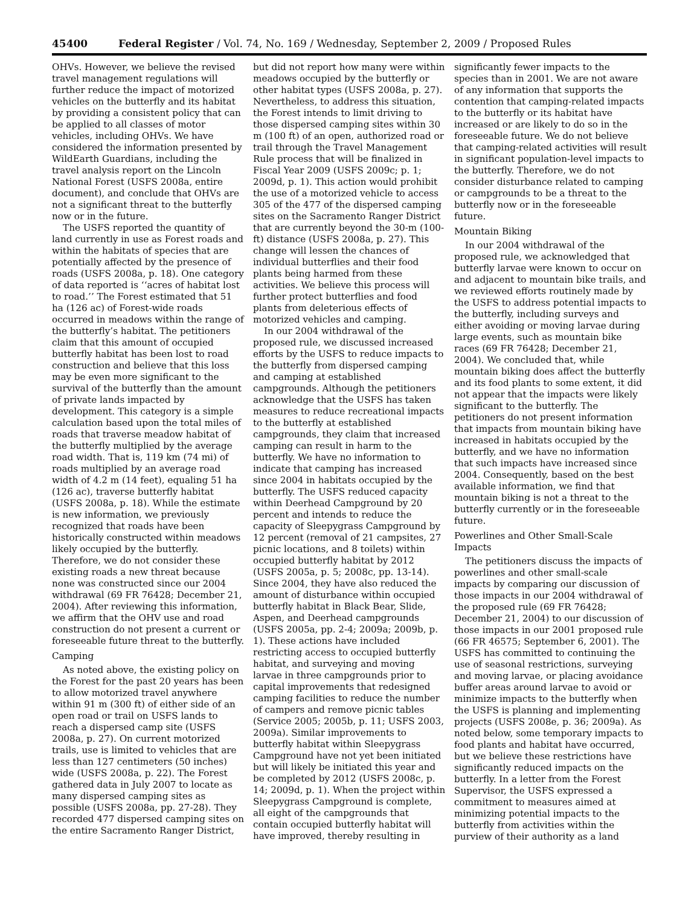45400 Federal Register / Vol. 74, No. 169 / Wednesday, September 2, 2009 / Proposed Rules
OHVs. However, we believe the revised travel management regulations will further reduce the impact of motorized vehicles on the butterfly and its habitat by providing a consistent policy that can be applied to all classes of motor vehicles, including OHVs. We have considered the information presented by WildEarth Guardians, including the travel analysis report on the Lincoln National Forest (USFS 2008a, entire document), and conclude that OHVs are not a significant threat to the butterfly now or in the future.
The USFS reported the quantity of land currently in use as Forest roads and within the habitats of species that are potentially affected by the presence of roads (USFS 2008a, p. 18). One category of data reported is ‘‘acres of habitat lost to road.’’ The Forest estimated that 51 ha (126 ac) of Forest-wide roads occurred in meadows within the range of the butterfly’s habitat. The petitioners claim that this amount of occupied butterfly habitat has been lost to road construction and believe that this loss may be even more significant to the survival of the butterfly than the amount of private lands impacted by development. This category is a simple calculation based upon the total miles of roads that traverse meadow habitat of the butterfly multiplied by the average road width. That is, 119 km (74 mi) of roads multiplied by an average road width of 4.2 m (14 feet), equaling 51 ha (126 ac), traverse butterfly habitat (USFS 2008a, p. 18). While the estimate is new information, we previously recognized that roads have been historically constructed within meadows likely occupied by the butterfly. Therefore, we do not consider these existing roads a new threat because none was constructed since our 2004 withdrawal (69 FR 76428; December 21, 2004). After reviewing this information, we affirm that the OHV use and road construction do not present a current or foreseeable future threat to the butterfly.
Camping
As noted above, the existing policy on the Forest for the past 20 years has been to allow motorized travel anywhere within 91 m (300 ft) of either side of an open road or trail on USFS lands to reach a dispersed camp site (USFS 2008a, p. 27). On current motorized trails, use is limited to vehicles that are less than 127 centimeters (50 inches) wide (USFS 2008a, p. 22). The Forest gathered data in July 2007 to locate as many dispersed camping sites as possible (USFS 2008a, pp. 27-28). They recorded 477 dispersed camping sites on the entire Sacramento Ranger District, but did not report how many were within meadows occupied by the butterfly or other habitat types (USFS 2008a, p. 27). Nevertheless, to address this situation, the Forest intends to limit driving to those dispersed camping sites within 30 m (100 ft) of an open, authorized road or trail through the Travel Management Rule process that will be finalized in Fiscal Year 2009 (USFS 2009c; p. 1; 2009d, p. 1). This action would prohibit the use of a motorized vehicle to access 305 of the 477 of the dispersed camping sites on the Sacramento Ranger District that are currently beyond the 30-m (100-ft) distance (USFS 2008a, p. 27). This change will lessen the chances of individual butterflies and their food plants being harmed from these activities. We believe this process will further protect butterflies and food plants from deleterious effects of motorized vehicles and camping.
In our 2004 withdrawal of the proposed rule, we discussed increased efforts by the USFS to reduce impacts to the butterfly from dispersed camping and camping at established campgrounds. Although the petitioners acknowledge that the USFS has taken measures to reduce recreational impacts to the butterfly at established campgrounds, they claim that increased camping can result in harm to the butterfly. We have no information to indicate that camping has increased since 2004 in habitats occupied by the butterfly. The USFS reduced capacity within Deerhead Campground by 20 percent and intends to reduce the capacity of Sleepygrass Campground by 12 percent (removal of 21 campsites, 27 picnic locations, and 8 toilets) within occupied butterfly habitat by 2012 (USFS 2005a, p. 5; 2008c, pp. 13-14). Since 2004, they have also reduced the amount of disturbance within occupied butterfly habitat in Black Bear, Slide, Aspen, and Deerhead campgrounds (USFS 2005a, pp. 2-4; 2009a; 2009b, p. 1). These actions have included restricting access to occupied butterfly habitat, and surveying and moving larvae in three campgrounds prior to capital improvements that redesigned camping facilities to reduce the number of campers and remove picnic tables (Service 2005; 2005b, p. 11; USFS 2003, 2009a). Similar improvements to butterfly habitat within Sleepygrass Campground have not yet been initiated but will likely be initiated this year and be completed by 2012 (USFS 2008c, p. 14; 2009d, p. 1). When the project within Sleepygrass Campground is complete, all eight of the campgrounds that contain occupied butterfly habitat will have improved, thereby resulting in significantly fewer impacts to the species than in 2001. We are not aware of any information that supports the contention that camping-related impacts to the butterfly or its habitat have increased or are likely to do so in the foreseeable future. We do not believe that camping-related activities will result in significant population-level impacts to the butterfly. Therefore, we do not consider disturbance related to camping or campgrounds to be a threat to the butterfly now or in the foreseeable future.
Mountain Biking
In our 2004 withdrawal of the proposed rule, we acknowledged that butterfly larvae were known to occur on and adjacent to mountain bike trails, and we reviewed efforts routinely made by the USFS to address potential impacts to the butterfly, including surveys and either avoiding or moving larvae during large events, such as mountain bike races (69 FR 76428; December 21, 2004). We concluded that, while mountain biking does affect the butterfly and its food plants to some extent, it did not appear that the impacts were likely significant to the butterfly. The petitioners do not present information that impacts from mountain biking have increased in habitats occupied by the butterfly, and we have no information that such impacts have increased since 2004. Consequently, based on the best available information, we find that mountain biking is not a threat to the butterfly currently or in the foreseeable future.
Powerlines and Other Small-Scale Impacts
The petitioners discuss the impacts of powerlines and other small-scale impacts by comparing our discussion of those impacts in our 2004 withdrawal of the proposed rule (69 FR 76428; December 21, 2004) to our discussion of those impacts in our 2001 proposed rule (66 FR 46575; September 6, 2001). The USFS has committed to continuing the use of seasonal restrictions, surveying and moving larvae, or placing avoidance buffer areas around larvae to avoid or minimize impacts to the butterfly when the USFS is planning and implementing projects (USFS 2008e, p. 36; 2009a). As noted below, some temporary impacts to food plants and habitat have occurred, but we believe these restrictions have significantly reduced impacts on the butterfly. In a letter from the Forest Supervisor, the USFS expressed a commitment to measures aimed at minimizing potential impacts to the butterfly from activities within the purview of their authority as a land